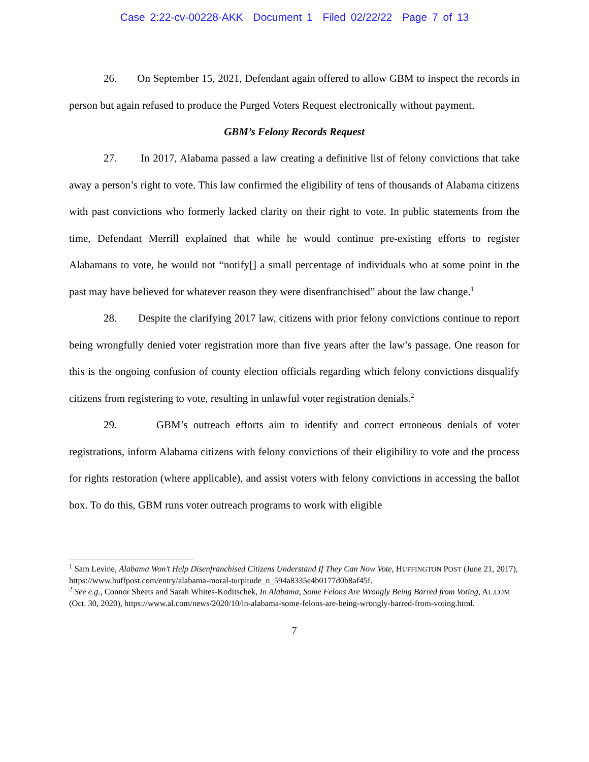Case 2:22-cv-00228-AKK Document 1 Filed 02/22/22 Page 7 of 13
26. On September 15, 2021, Defendant again offered to allow GBM to inspect the records in person but again refused to produce the Purged Voters Request electronically without payment.
GBM’s Felony Records Request
27. In 2017, Alabama passed a law creating a definitive list of felony convictions that take away a person’s right to vote. This law confirmed the eligibility of tens of thousands of Alabama citizens with past convictions who formerly lacked clarity on their right to vote. In public statements from the time, Defendant Merrill explained that while he would continue pre-existing efforts to register Alabamans to vote, he would not “notify[] a small percentage of individuals who at some point in the past may have believed for whatever reason they were disenfranchised” about the law change.<sup>1</sup>
28. Despite the clarifying 2017 law, citizens with prior felony convictions continue to report being wrongfully denied voter registration more than five years after the law’s passage. One reason for this is the ongoing confusion of county election officials regarding which felony convictions disqualify citizens from registering to vote, resulting in unlawful voter registration denials.<sup>2</sup>
29. GBM’s outreach efforts aim to identify and correct erroneous denials of voter registrations, inform Alabama citizens with felony convictions of their eligibility to vote and the process for rights restoration (where applicable), and assist voters with felony convictions in accessing the ballot box. To do this, GBM runs voter outreach programs to work with eligible
<sup>1</sup> Sam Levine, Alabama Won’t Help Disenfranchised Citizens Understand If They Can Now Vote, HUFFINGTON POST (June 21, 2017), https://www.huffpost.com/entry/alabama-moral-turpitude_n_594a8335e4b0177d0b8af45f.
<sup>2</sup> See e.g., Connor Sheets and Sarah Whites-Koditschek, In Alabama, Some Felons Are Wrongly Being Barred from Voting, AL.COM (Oct. 30, 2020), https://www.al.com/news/2020/10/in-alabama-some-felons-are-being-wrongly-barred-from-voting.html.
7